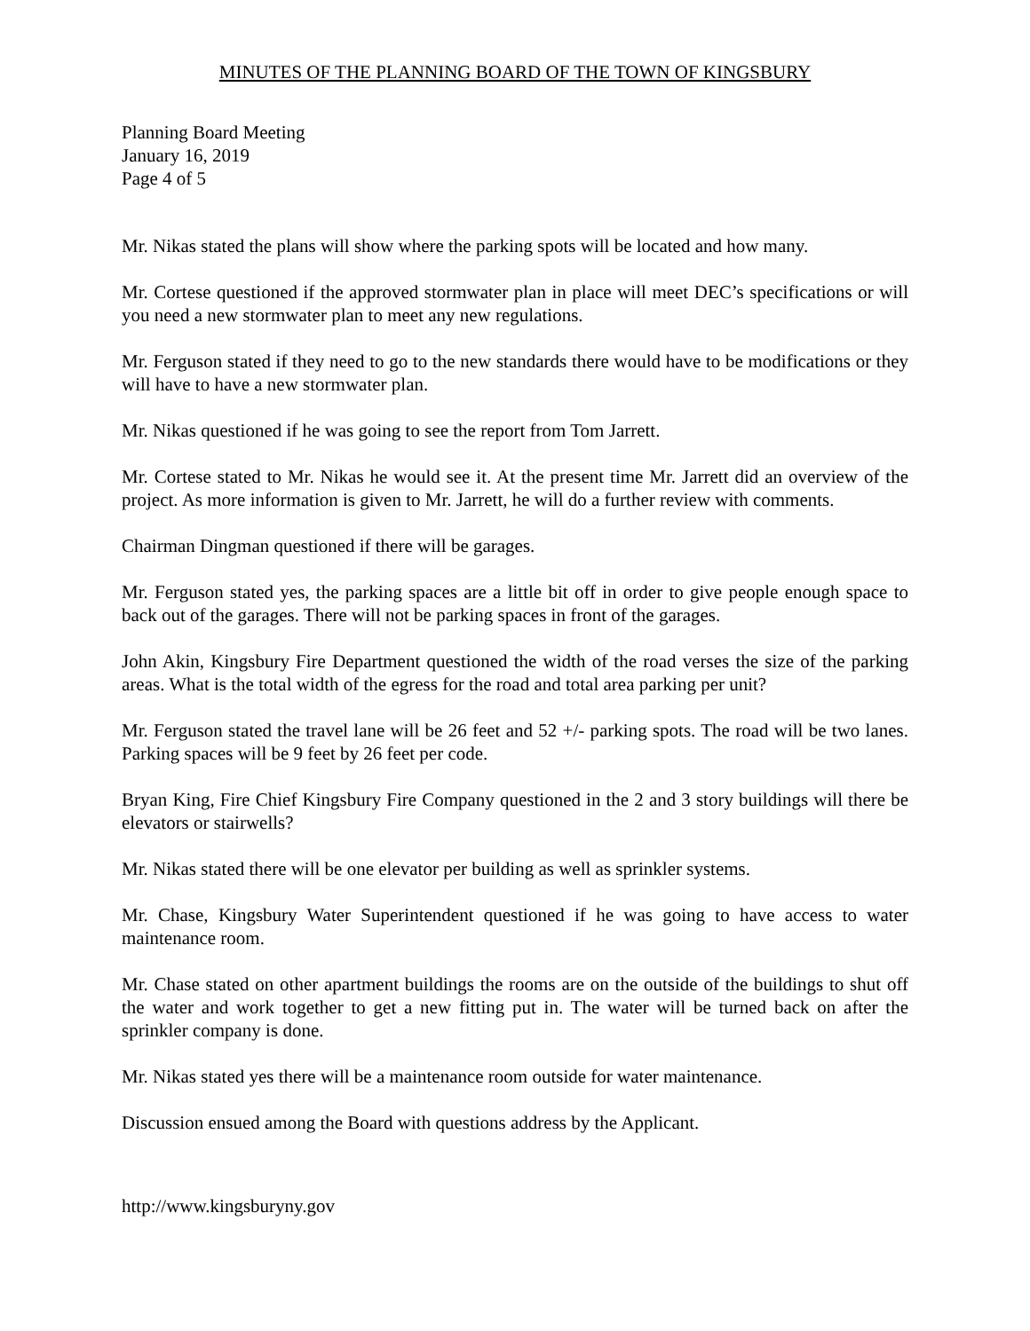MINUTES OF THE PLANNING BOARD OF THE TOWN OF KINGSBURY
Planning Board Meeting
January 16, 2019
Page 4 of 5
Mr. Nikas stated the plans will show where the parking spots will be located and how many.
Mr. Cortese questioned if the approved stormwater plan in place will meet DEC’s specifications or will you need a new stormwater plan to meet any new regulations.
Mr. Ferguson stated if they need to go to the new standards there would have to be modifications or they will have to have a new stormwater plan.
Mr. Nikas questioned if he was going to see the report from Tom Jarrett.
Mr. Cortese stated to Mr. Nikas he would see it. At the present time Mr. Jarrett did an overview of the project. As more information is given to Mr. Jarrett, he will do a further review with comments.
Chairman Dingman questioned if there will be garages.
Mr. Ferguson stated yes, the parking spaces are a little bit off in order to give people enough space to back out of the garages. There will not be parking spaces in front of the garages.
John Akin, Kingsbury Fire Department questioned the width of the road verses the size of the parking areas. What is the total width of the egress for the road and total area parking per unit?
Mr. Ferguson stated the travel lane will be 26 feet and 52 +/- parking spots. The road will be two lanes. Parking spaces will be 9 feet by 26 feet per code.
Bryan King, Fire Chief Kingsbury Fire Company questioned in the 2 and 3 story buildings will there be elevators or stairwells?
Mr. Nikas stated there will be one elevator per building as well as sprinkler systems.
Mr. Chase, Kingsbury Water Superintendent questioned if he was going to have access to water maintenance room.
Mr. Chase stated on other apartment buildings the rooms are on the outside of the buildings to shut off the water and work together to get a new fitting put in. The water will be turned back on after the sprinkler company is done.
Mr. Nikas stated yes there will be a maintenance room outside for water maintenance.
Discussion ensued among the Board with questions address by the Applicant.
http://www.kingsburyny.gov